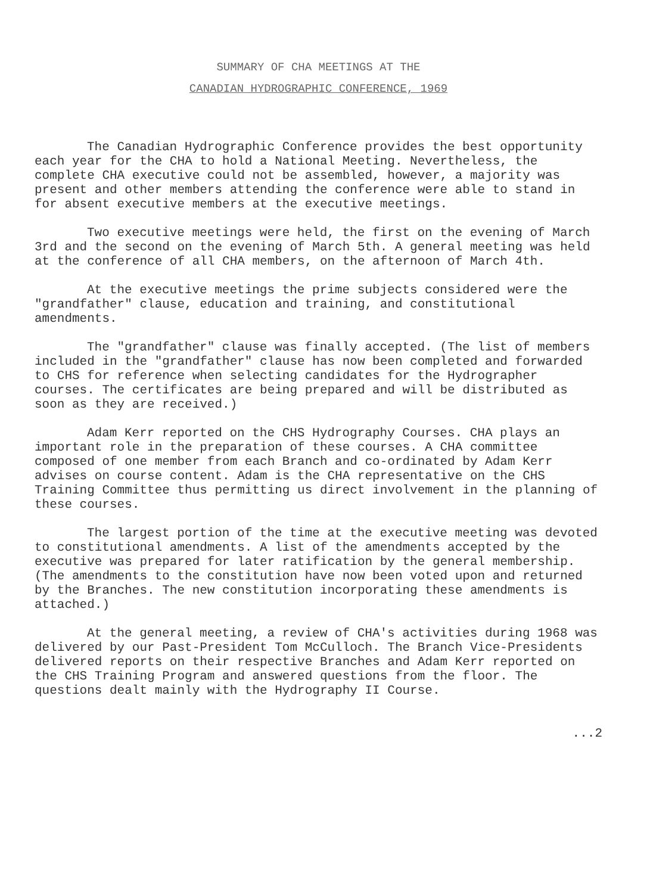SUMMARY OF CHA MEETINGS AT THE
CANADIAN HYDROGRAPHIC CONFERENCE, 1969
The Canadian Hydrographic Conference provides the best opportunity each year for the CHA to hold a National Meeting. Nevertheless, the complete CHA executive could not be assembled, however, a majority was present and other members attending the conference were able to stand in for absent executive members at the executive meetings.
Two executive meetings were held, the first on the evening of March 3rd and the second on the evening of March 5th. A general meeting was held at the conference of all CHA members, on the afternoon of March 4th.
At the executive meetings the prime subjects considered were the "grandfather" clause, education and training, and constitutional amendments.
The "grandfather" clause was finally accepted. (The list of members included in the "grandfather" clause has now been completed and forwarded to CHS for reference when selecting candidates for the Hydrographer courses. The certificates are being prepared and will be distributed as soon as they are received.)
Adam Kerr reported on the CHS Hydrography Courses. CHA plays an important role in the preparation of these courses. A CHA committee composed of one member from each Branch and co-ordinated by Adam Kerr advises on course content. Adam is the CHA representative on the CHS Training Committee thus permitting us direct involvement in the planning of these courses.
The largest portion of the time at the executive meeting was devoted to constitutional amendments. A list of the amendments accepted by the executive was prepared for later ratification by the general membership. (The amendments to the constitution have now been voted upon and returned by the Branches. The new constitution incorporating these amendments is attached.)
At the general meeting, a review of CHA's activities during 1968 was delivered by our Past-President Tom McCulloch. The Branch Vice-Presidents delivered reports on their respective Branches and Adam Kerr reported on the CHS Training Program and answered questions from the floor. The questions dealt mainly with the Hydrography II Course.
...2